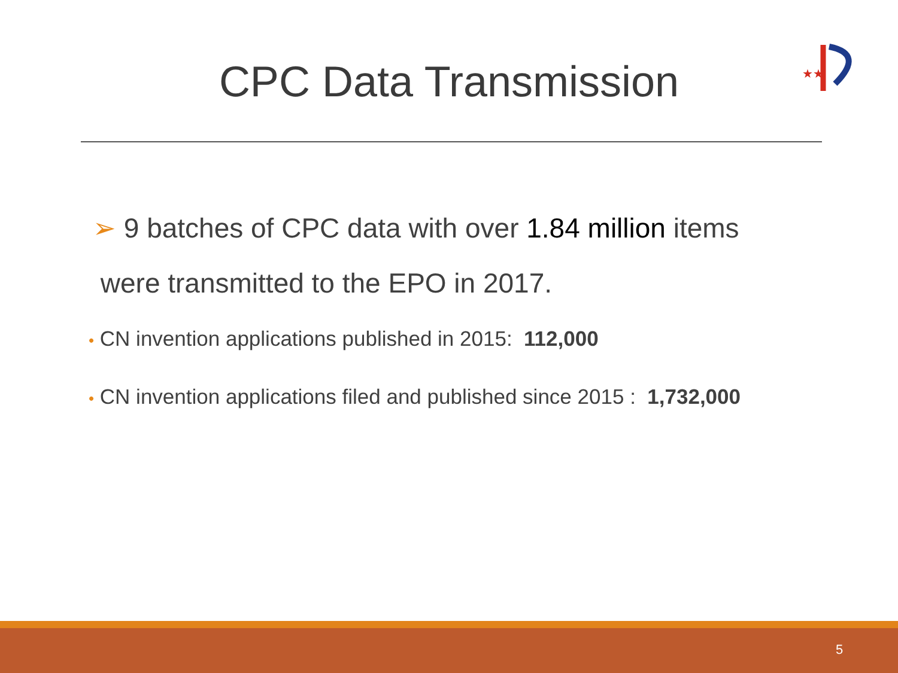CPC Data Transmission
★★
➢ 9 batches of CPC data with over 1.84 million items
were transmitted to the EPO in 2017.
• CN invention applications published in 2015: 112,000
• CN invention applications filed and published since 2015 : 1,732,000
5